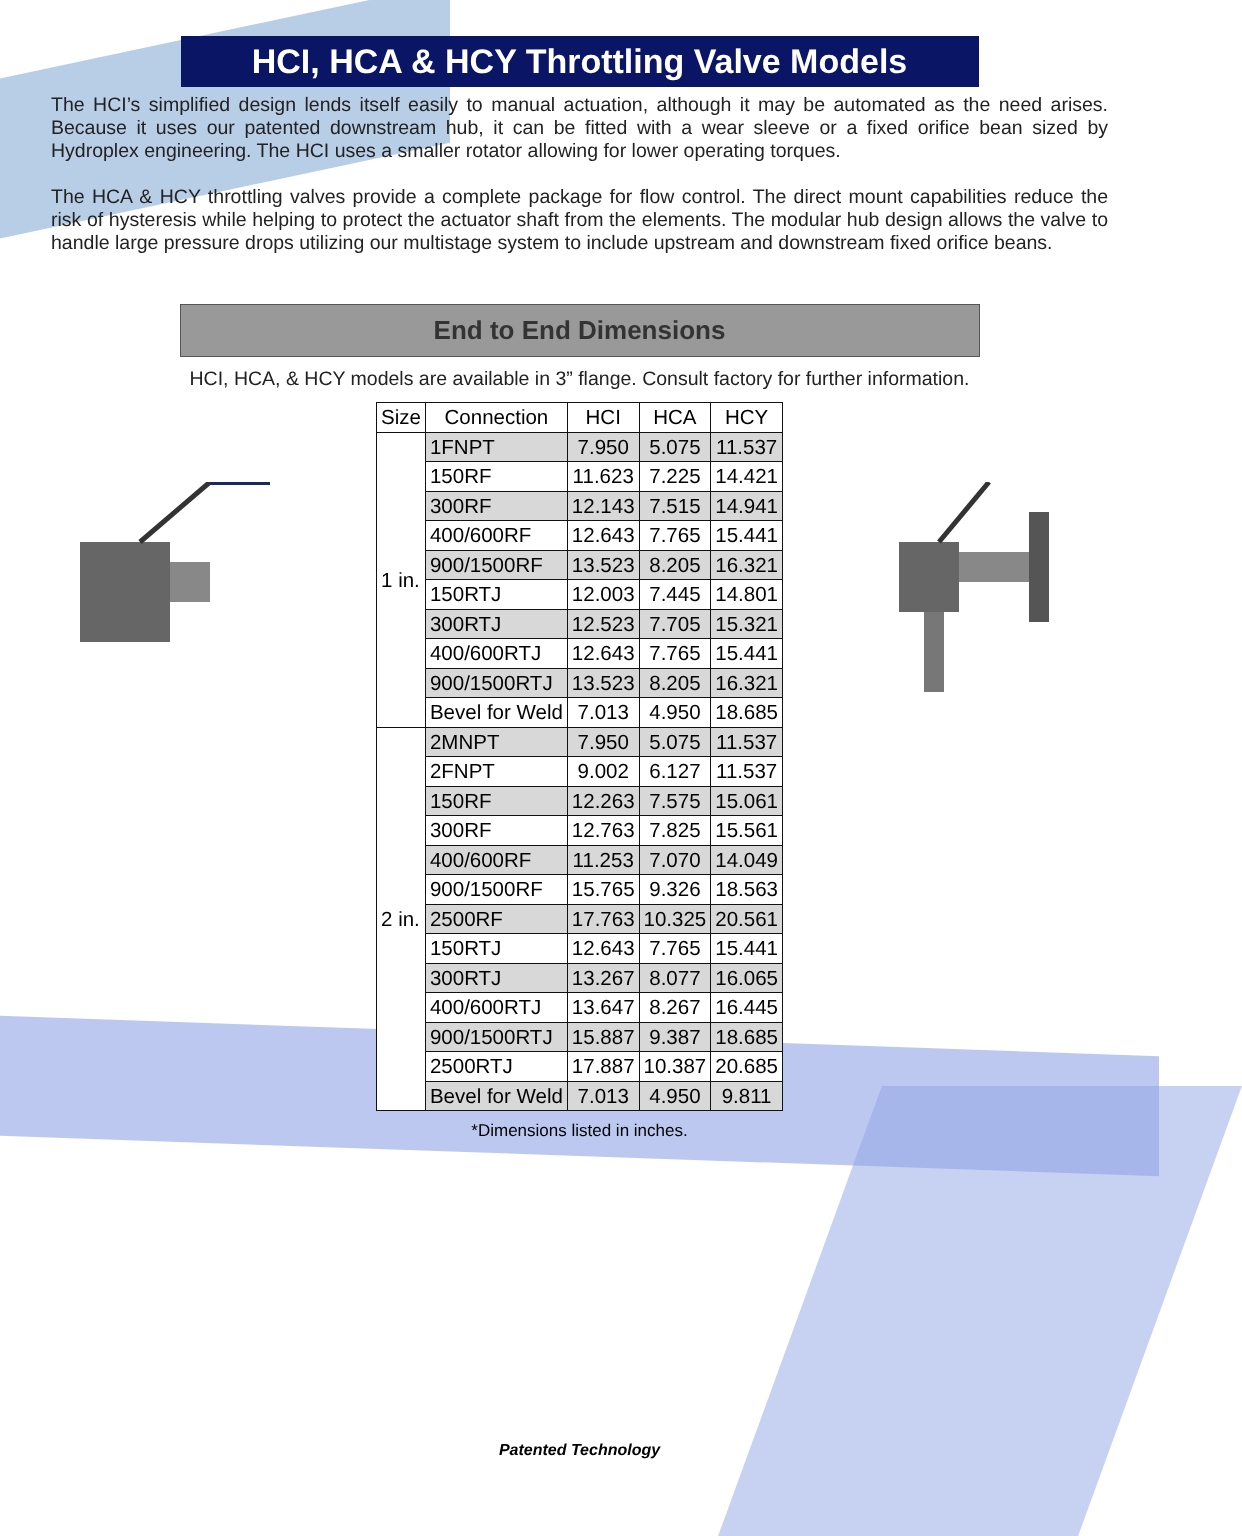HCI, HCA & HCY Throttling Valve Models
The HCI’s simplified design lends itself easily to manual actuation, although it may be automated as the need arises. Because it uses our patented downstream hub, it can be fitted with a wear sleeve or a fixed orifice bean sized by Hydroplex engineering. The HCI uses a smaller rotator allowing for lower operating torques.
The HCA & HCY throttling valves provide a complete package for flow control. The direct mount capabilities reduce the risk of hysteresis while helping to protect the actuator shaft from the elements. The modular hub design allows the valve to handle large pressure drops utilizing our multistage system to include upstream and downstream fixed orifice beans.
End to End Dimensions
HCI, HCA, & HCY models are available in 3” flange. Consult factory for further information.
| Size | Connection | HCI | HCA | HCY |
| --- | --- | --- | --- | --- |
| 1 in. | 1FNPT | 7.950 | 5.075 | 11.537 |
| | 150RF | 11.623 | 7.225 | 14.421 |
| | 300RF | 12.143 | 7.515 | 14.941 |
| | 400/600RF | 12.643 | 7.765 | 15.441 |
| | 900/1500RF | 13.523 | 8.205 | 16.321 |
| | 150RTJ | 12.003 | 7.445 | 14.801 |
| | 300RTJ | 12.523 | 7.705 | 15.321 |
| | 400/600RTJ | 12.643 | 7.765 | 15.441 |
| | 900/1500RTJ | 13.523 | 8.205 | 16.321 |
| | Bevel for Weld | 7.013 | 4.950 | 18.685 |
| 2 in. | 2MNPT | 7.950 | 5.075 | 11.537 |
| | 2FNPT | 9.002 | 6.127 | 11.537 |
| | 150RF | 12.263 | 7.575 | 15.061 |
| | 300RF | 12.763 | 7.825 | 15.561 |
| | 400/600RF | 11.253 | 7.070 | 14.049 |
| | 900/1500RF | 15.765 | 9.326 | 18.563 |
| | 2500RF | 17.763 | 10.325 | 20.561 |
| | 150RTJ | 12.643 | 7.765 | 15.441 |
| | 300RTJ | 13.267 | 8.077 | 16.065 |
| | 400/600RTJ | 13.647 | 8.267 | 16.445 |
| | 900/1500RTJ | 15.887 | 9.387 | 18.685 |
| | 2500RTJ | 17.887 | 10.387 | 20.685 |
| | Bevel for Weld | 7.013 | 4.950 | 9.811 |
*Dimensions listed in inches.
Patented Technology